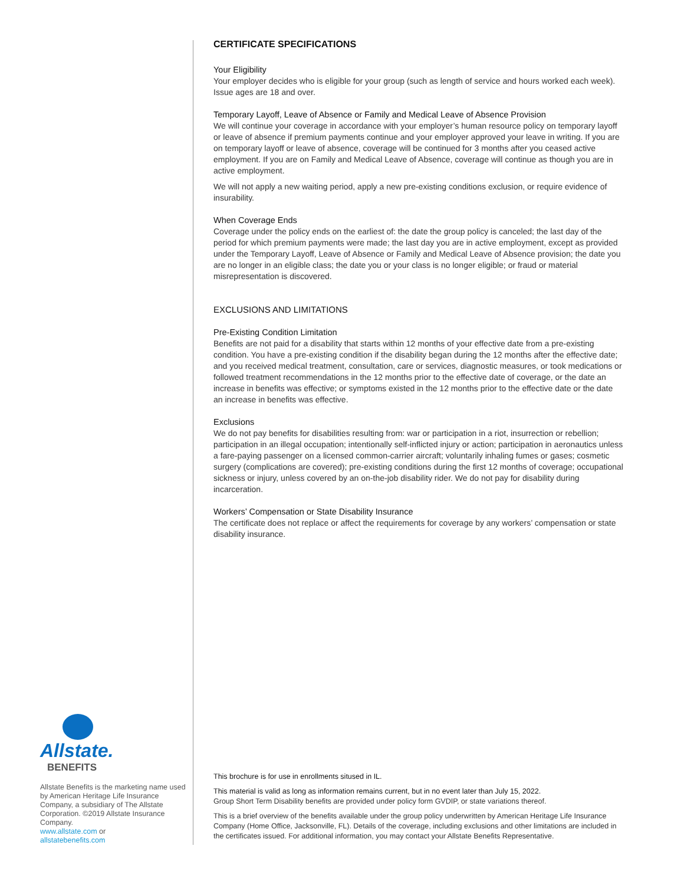Allstate.
BENEFITS
Allstate Benefits is the marketing name used by American Heritage Life Insurance Company, a subsidiary of The Allstate Corporation. ©2019 Allstate Insurance Company.
www.allstate.com or
allstatebenefits.com
CERTIFICATE SPECIFICATIONS
Your Eligibility
Your employer decides who is eligible for your group (such as length of service and hours worked each week). Issue ages are 18 and over.
Temporary Layoff, Leave of Absence or Family and Medical Leave of Absence Provision
We will continue your coverage in accordance with your employer’s human resource policy on temporary layoff or leave of absence if premium payments continue and your employer approved your leave in writing. If you are on temporary layoff or leave of absence, coverage will be continued for 3 months after you ceased active employment. If you are on Family and Medical Leave of Absence, coverage will continue as though you are in active employment.
We will not apply a new waiting period, apply a new pre-existing conditions exclusion, or require evidence of insurability.
When Coverage Ends
Coverage under the policy ends on the earliest of: the date the group policy is canceled; the last day of the period for which premium payments were made; the last day you are in active employment, except as provided under the Temporary Layoff, Leave of Absence or Family and Medical Leave of Absence provision; the date you are no longer in an eligible class; the date you or your class is no longer eligible; or fraud or material misrepresentation is discovered.
EXCLUSIONS AND LIMITATIONS
Pre-Existing Condition Limitation
Benefits are not paid for a disability that starts within 12 months of your effective date from a pre-existing condition. You have a pre-existing condition if the disability began during the 12 months after the effective date; and you received medical treatment, consultation, care or services, diagnostic measures, or took medications or followed treatment recommendations in the 12 months prior to the effective date of coverage, or the date an increase in benefits was effective; or symptoms existed in the 12 months prior to the effective date or the date an increase in benefits was effective.
Exclusions
We do not pay benefits for disabilities resulting from: war or participation in a riot, insurrection or rebellion; participation in an illegal occupation; intentionally self-inflicted injury or action; participation in aeronautics unless a fare-paying passenger on a licensed common-carrier aircraft; voluntarily inhaling fumes or gases; cosmetic surgery (complications are covered); pre-existing conditions during the first 12 months of coverage; occupational sickness or injury, unless covered by an on-the-job disability rider. We do not pay for disability during incarceration.
Workers’ Compensation or State Disability Insurance
The certificate does not replace or affect the requirements for coverage by any workers’ compensation or state disability insurance.
This brochure is for use in enrollments sitused in IL.
This material is valid as long as information remains current, but in no event later than July 15, 2022.
Group Short Term Disability benefits are provided under policy form GVDIP, or state variations thereof.
This is a brief overview of the benefits available under the group policy underwritten by American Heritage Life Insurance Company (Home Office, Jacksonville, FL). Details of the coverage, including exclusions and other limitations are included in the certificates issued. For additional information, you may contact your Allstate Benefits Representative.